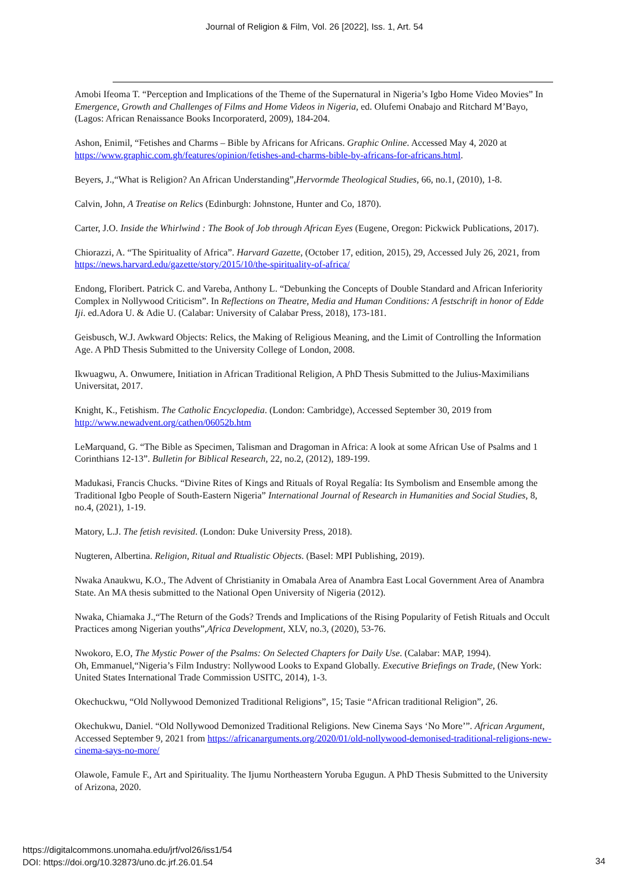Journal of Religion & Film, Vol. 26 [2022], Iss. 1, Art. 54
Amobi Ifeoma T. “Perception and Implications of the Theme of the Supernatural in Nigeria’s Igbo Home Video Movies” In Emergence, Growth and Challenges of Films and Home Videos in Nigeria, ed. Olufemi Onabajo and Ritchard M’Bayo, (Lagos: African Renaissance Books Incorporaterd, 2009), 184-204.
Ashon, Enimil, “Fetishes and Charms – Bible by Africans for Africans. Graphic Online. Accessed May 4, 2020 at https://www.graphic.com.gh/features/opinion/fetishes-and-charms-bible-by-africans-for-africans.html.
Beyers, J.,“What is Religion? An African Understanding”,Hervormde Theological Studies, 66, no.1, (2010), 1-8.
Calvin, John, A Treatise on Relics (Edinburgh: Johnstone, Hunter and Co, 1870).
Carter, J.O. Inside the Whirlwind : The Book of Job through African Eyes (Eugene, Oregon: Pickwick Publications, 2017).
Chiorazzi, A. “The Spirituality of Africa”. Harvard Gazette, (October 17, edition, 2015), 29, Accessed July 26, 2021, from https://news.harvard.edu/gazette/story/2015/10/the-spirituality-of-africa/
Endong, Floribert. Patrick C. and Vareba, Anthony L. “Debunking the Concepts of Double Standard and African Inferiority Complex in Nollywood Criticism”. In Reflections on Theatre, Media and Human Conditions: A festschrift in honor of Edde Iji. ed.Adora U. & Adie U. (Calabar: University of Calabar Press, 2018), 173-181.
Geisbusch, W.J. Awkward Objects: Relics, the Making of Religious Meaning, and the Limit of Controlling the Information Age. A PhD Thesis Submitted to the University College of London, 2008.
Ikwuagwu, A. Onwumere, Initiation in African Traditional Religion, A PhD Thesis Submitted to the Julius-Maximilians Universitat, 2017.
Knight, K., Fetishism. The Catholic Encyclopedia. (London: Cambridge), Accessed September 30, 2019 from http://www.newadvent.org/cathen/06052b.htm
LeMarquand, G. “The Bible as Specimen, Talisman and Dragoman in Africa: A look at some African Use of Psalms and 1 Corinthians 12-13”. Bulletin for Biblical Research, 22, no.2, (2012), 189-199.
Madukasi, Francis Chucks. “Divine Rites of Kings and Rituals of Royal Regalía: Its Symbolism and Ensemble among the Traditional Igbo People of South-Eastern Nigeria” International Journal of Research in Humanities and Social Studies, 8, no.4, (2021), 1-19.
Matory, L.J. The fetish revisited. (London: Duke University Press, 2018).
Nugteren, Albertina. Religion, Ritual and Rtualistic Objects. (Basel: MPI Publishing, 2019).
Nwaka Anaukwu, K.O., The Advent of Christianity in Omabala Area of Anambra East Local Government Area of Anambra State. An MA thesis submitted to the National Open University of Nigeria (2012).
Nwaka, Chiamaka J.,“The Return of the Gods? Trends and Implications of the Rising Popularity of Fetish Rituals and Occult Practices among Nigerian youths”,Africa Development, XLV, no.3, (2020), 53-76.
Nwokoro, E.O, The Mystic Power of the Psalms: On Selected Chapters for Daily Use. (Calabar: MAP, 1994).
Oh, Emmanuel,“Nigeria’s Film Industry: Nollywood Looks to Expand Globally. Executive Briefings on Trade, (New York: United States International Trade Commission USITC, 2014), 1-3.
Okechuckwu, “Old Nollywood Demonized Traditional Religions”, 15; Tasie “African traditional Religion”, 26.
Okechukwu, Daniel. “Old Nollywood Demonized Traditional Religions. New Cinema Says ‘No More’”. African Argument, Accessed September 9, 2021 from https://africanarguments.org/2020/01/old-nollywood-demonised-traditional-religions-new-cinema-says-no-more/
Olawole, Famule F., Art and Spirituality. The Ijumu Northeastern Yoruba Egugun. A PhD Thesis Submitted to the University of Arizona, 2020.
https://digitalcommons.unomaha.edu/jrf/vol26/iss1/54
DOI: https://doi.org/10.32873/uno.dc.jrf.26.01.54
34